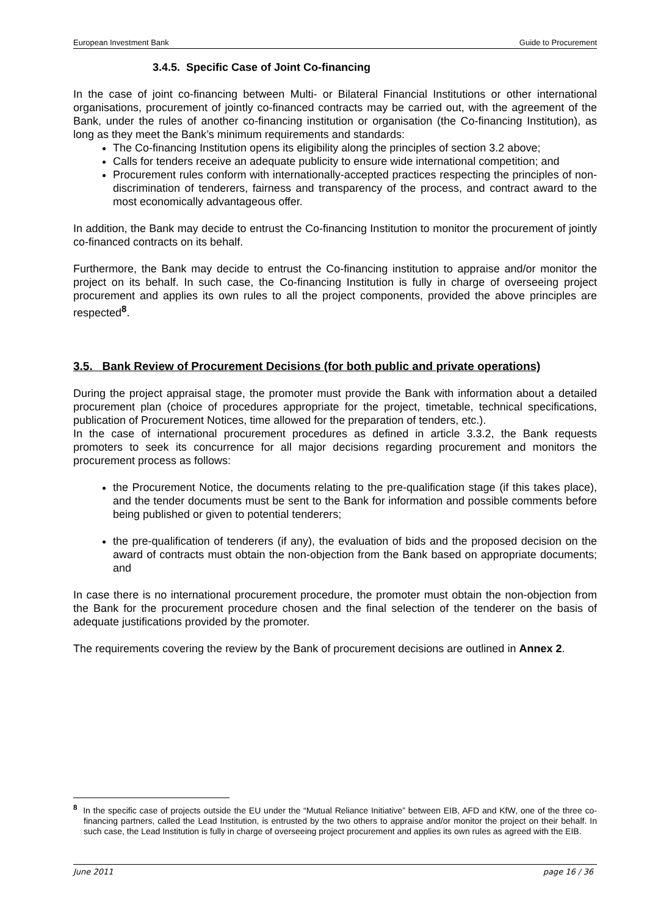European Investment Bank Guide to Procurement
3.4.5. Specific Case of Joint Co-financing
In the case of joint co-financing between Multi- or Bilateral Financial Institutions or other international organisations, procurement of jointly co-financed contracts may be carried out, with the agreement of the Bank, under the rules of another co-financing institution or organisation (the Co-financing Institution), as long as they meet the Bank’s minimum requirements and standards:
The Co-financing Institution opens its eligibility along the principles of section 3.2 above;
Calls for tenders receive an adequate publicity to ensure wide international competition; and
Procurement rules conform with internationally-accepted practices respecting the principles of non-discrimination of tenderers, fairness and transparency of the process, and contract award to the most economically advantageous offer.
In addition, the Bank may decide to entrust the Co-financing Institution to monitor the procurement of jointly co-financed contracts on its behalf.
Furthermore, the Bank may decide to entrust the Co-financing institution to appraise and/or monitor the project on its behalf. In such case, the Co-financing Institution is fully in charge of overseeing project procurement and applies its own rules to all the project components, provided the above principles are respected<sup>8</sup>.
3.5. Bank Review of Procurement Decisions (for both public and private operations)
During the project appraisal stage, the promoter must provide the Bank with information about a detailed procurement plan (choice of procedures appropriate for the project, timetable, technical specifications, publication of Procurement Notices, time allowed for the preparation of tenders, etc.).
In the case of international procurement procedures as defined in article 3.3.2, the Bank requests promoters to seek its concurrence for all major decisions regarding procurement and monitors the procurement process as follows:
the Procurement Notice, the documents relating to the pre-qualification stage (if this takes place), and the tender documents must be sent to the Bank for information and possible comments before being published or given to potential tenderers;
the pre-qualification of tenderers (if any), the evaluation of bids and the proposed decision on the award of contracts must obtain the non-objection from the Bank based on appropriate documents; and
In case there is no international procurement procedure, the promoter must obtain the non-objection from the Bank for the procurement procedure chosen and the final selection of the tenderer on the basis of adequate justifications provided by the promoter.
The requirements covering the review by the Bank of procurement decisions are outlined in Annex 2.
<sup>8</sup> In the specific case of projects outside the EU under the “Mutual Reliance Initiative” between EIB, AFD and KfW, one of the three co-financing partners, called the Lead Institution, is entrusted by the two others to appraise and/or monitor the project on their behalf. In such case, the Lead Institution is fully in charge of overseeing project procurement and applies its own rules as agreed with the EIB.
June 2011 page 16 / 36